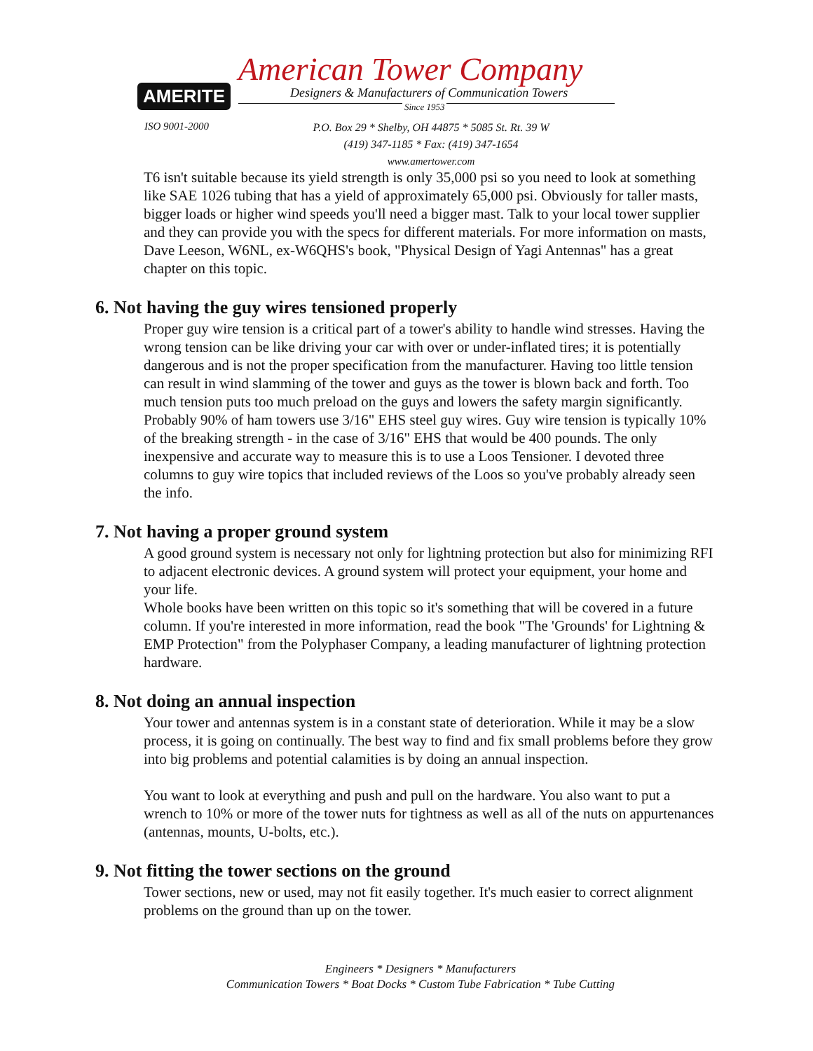AMERITE
American Tower Company
Designers & Manufacturers of Communication Towers
Since 1953
ISO 9001-2000
P.O. Box 29 * Shelby, OH 44875 * 5085 St. Rt. 39 W
(419) 347-1185 * Fax: (419) 347-1654
www.amertower.com
T6 isn't suitable because its yield strength is only 35,000 psi so you need to look at something like SAE 1026 tubing that has a yield of approximately 65,000 psi. Obviously for taller masts, bigger loads or higher wind speeds you'll need a bigger mast. Talk to your local tower supplier and they can provide you with the specs for different materials. For more information on masts, Dave Leeson, W6NL, ex-W6QHS's book, "Physical Design of Yagi Antennas" has a great chapter on this topic.
6. Not having the guy wires tensioned properly
Proper guy wire tension is a critical part of a tower's ability to handle wind stresses. Having the wrong tension can be like driving your car with over or under-inflated tires; it is potentially dangerous and is not the proper specification from the manufacturer. Having too little tension can result in wind slamming of the tower and guys as the tower is blown back and forth. Too much tension puts too much preload on the guys and lowers the safety margin significantly.
Probably 90% of ham towers use 3/16" EHS steel guy wires. Guy wire tension is typically 10% of the breaking strength - in the case of 3/16" EHS that would be 400 pounds. The only inexpensive and accurate way to measure this is to use a Loos Tensioner. I devoted three columns to guy wire topics that included reviews of the Loos so you've probably already seen the info.
7. Not having a proper ground system
A good ground system is necessary not only for lightning protection but also for minimizing RFI to adjacent electronic devices. A ground system will protect your equipment, your home and your life.
Whole books have been written on this topic so it's something that will be covered in a future column. If you're interested in more information, read the book "The 'Grounds' for Lightning & EMP Protection" from the Polyphaser Company, a leading manufacturer of lightning protection hardware.
8. Not doing an annual inspection
Your tower and antennas system is in a constant state of deterioration. While it may be a slow process, it is going on continually. The best way to find and fix small problems before they grow into big problems and potential calamities is by doing an annual inspection.
You want to look at everything and push and pull on the hardware. You also want to put a wrench to 10% or more of the tower nuts for tightness as well as all of the nuts on appurtenances (antennas, mounts, U-bolts, etc.).
9. Not fitting the tower sections on the ground
Tower sections, new or used, may not fit easily together. It's much easier to correct alignment problems on the ground than up on the tower.
Engineers * Designers * Manufacturers
Communication Towers * Boat Docks * Custom Tube Fabrication * Tube Cutting